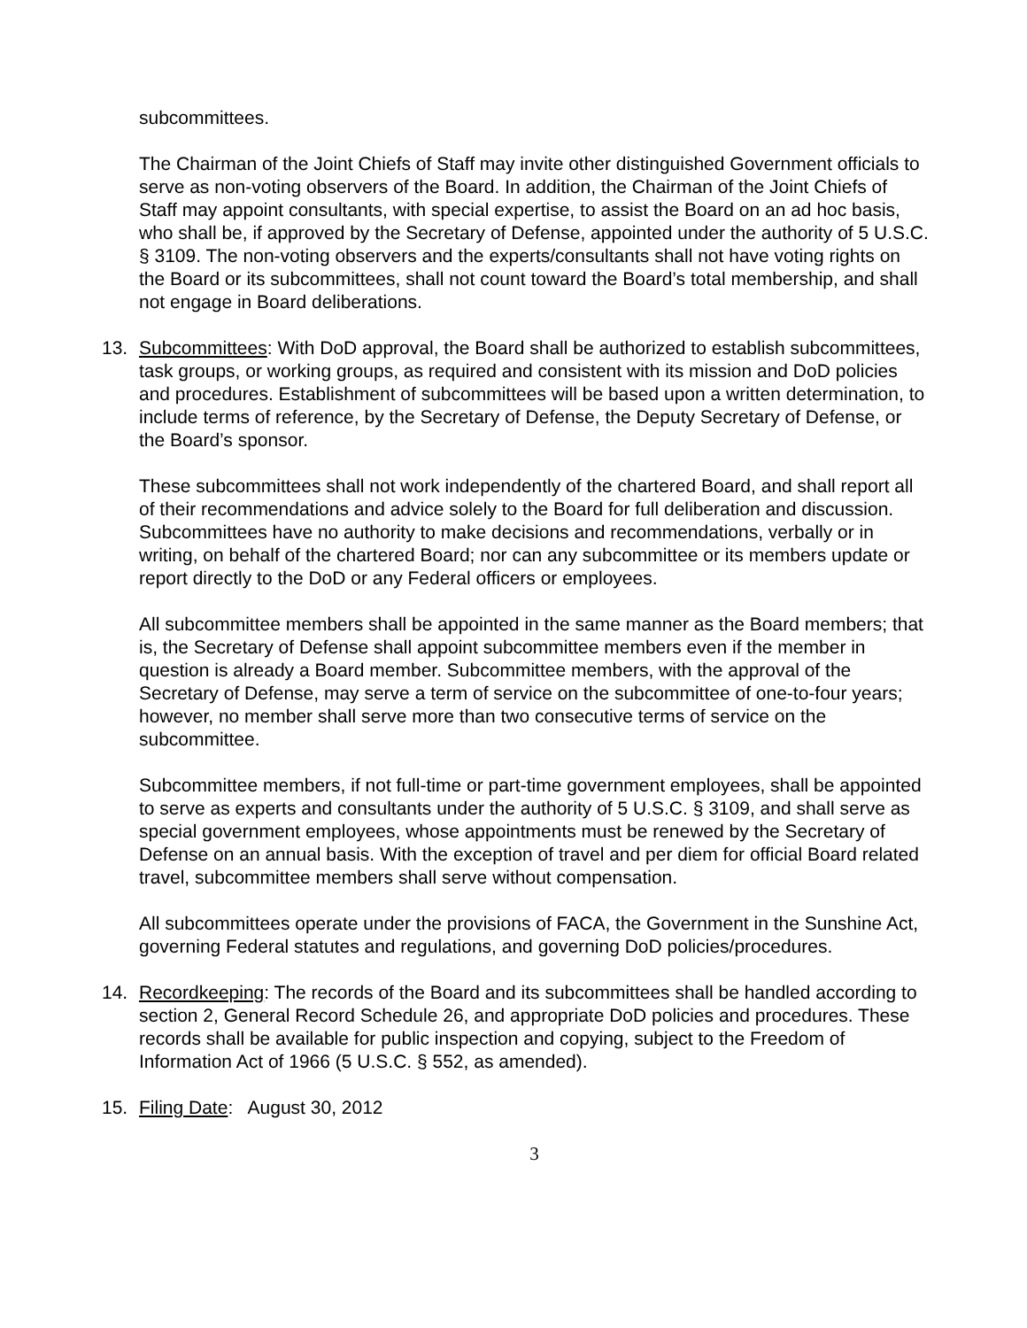subcommittees.
The Chairman of the Joint Chiefs of Staff may invite other distinguished Government officials to serve as non-voting observers of the Board. In addition, the Chairman of the Joint Chiefs of Staff may appoint consultants, with special expertise, to assist the Board on an ad hoc basis, who shall be, if approved by the Secretary of Defense, appointed under the authority of 5 U.S.C. § 3109. The non-voting observers and the experts/consultants shall not have voting rights on the Board or its subcommittees, shall not count toward the Board’s total membership, and shall not engage in Board deliberations.
13. Subcommittees: With DoD approval, the Board shall be authorized to establish subcommittees, task groups, or working groups, as required and consistent with its mission and DoD policies and procedures. Establishment of subcommittees will be based upon a written determination, to include terms of reference, by the Secretary of Defense, the Deputy Secretary of Defense, or the Board’s sponsor.
These subcommittees shall not work independently of the chartered Board, and shall report all of their recommendations and advice solely to the Board for full deliberation and discussion. Subcommittees have no authority to make decisions and recommendations, verbally or in writing, on behalf of the chartered Board; nor can any subcommittee or its members update or report directly to the DoD or any Federal officers or employees.
All subcommittee members shall be appointed in the same manner as the Board members; that is, the Secretary of Defense shall appoint subcommittee members even if the member in question is already a Board member. Subcommittee members, with the approval of the Secretary of Defense, may serve a term of service on the subcommittee of one-to-four years; however, no member shall serve more than two consecutive terms of service on the subcommittee.
Subcommittee members, if not full-time or part-time government employees, shall be appointed to serve as experts and consultants under the authority of 5 U.S.C. § 3109, and shall serve as special government employees, whose appointments must be renewed by the Secretary of Defense on an annual basis. With the exception of travel and per diem for official Board related travel, subcommittee members shall serve without compensation.
All subcommittees operate under the provisions of FACA, the Government in the Sunshine Act, governing Federal statutes and regulations, and governing DoD policies/procedures.
14. Recordkeeping: The records of the Board and its subcommittees shall be handled according to section 2, General Record Schedule 26, and appropriate DoD policies and procedures. These records shall be available for public inspection and copying, subject to the Freedom of Information Act of 1966 (5 U.S.C. § 552, as amended).
15. Filing Date: August 30, 2012
3